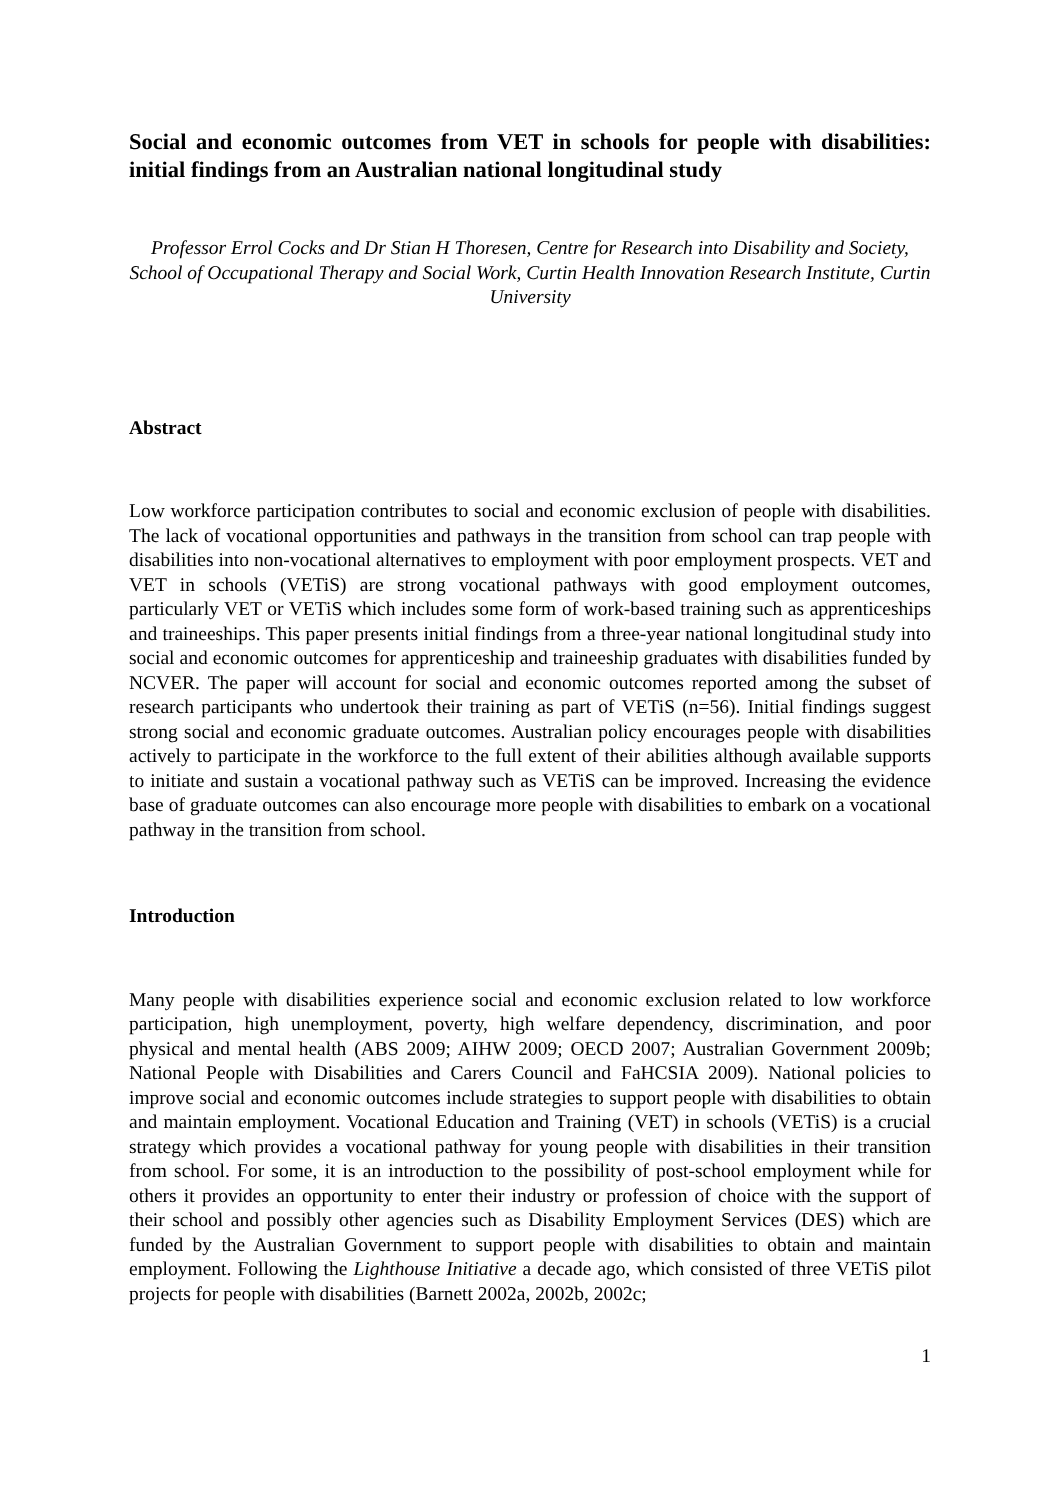Social and economic outcomes from VET in schools for people with disabilities: initial findings from an Australian national longitudinal study
Professor Errol Cocks and Dr Stian H Thoresen, Centre for Research into Disability and Society, School of Occupational Therapy and Social Work, Curtin Health Innovation Research Institute, Curtin University
Abstract
Low workforce participation contributes to social and economic exclusion of people with disabilities. The lack of vocational opportunities and pathways in the transition from school can trap people with disabilities into non-vocational alternatives to employment with poor employment prospects. VET and VET in schools (VETiS) are strong vocational pathways with good employment outcomes, particularly VET or VETiS which includes some form of work-based training such as apprenticeships and traineeships. This paper presents initial findings from a three-year national longitudinal study into social and economic outcomes for apprenticeship and traineeship graduates with disabilities funded by NCVER. The paper will account for social and economic outcomes reported among the subset of research participants who undertook their training as part of VETiS (n=56). Initial findings suggest strong social and economic graduate outcomes. Australian policy encourages people with disabilities actively to participate in the workforce to the full extent of their abilities although available supports to initiate and sustain a vocational pathway such as VETiS can be improved. Increasing the evidence base of graduate outcomes can also encourage more people with disabilities to embark on a vocational pathway in the transition from school.
Introduction
Many people with disabilities experience social and economic exclusion related to low workforce participation, high unemployment, poverty, high welfare dependency, discrimination, and poor physical and mental health (ABS 2009; AIHW 2009; OECD 2007; Australian Government 2009b; National People with Disabilities and Carers Council and FaHCSIA 2009). National policies to improve social and economic outcomes include strategies to support people with disabilities to obtain and maintain employment. Vocational Education and Training (VET) in schools (VETiS) is a crucial strategy which provides a vocational pathway for young people with disabilities in their transition from school. For some, it is an introduction to the possibility of post-school employment while for others it provides an opportunity to enter their industry or profession of choice with the support of their school and possibly other agencies such as Disability Employment Services (DES) which are funded by the Australian Government to support people with disabilities to obtain and maintain employment. Following the Lighthouse Initiative a decade ago, which consisted of three VETiS pilot projects for people with disabilities (Barnett 2002a, 2002b, 2002c;
1